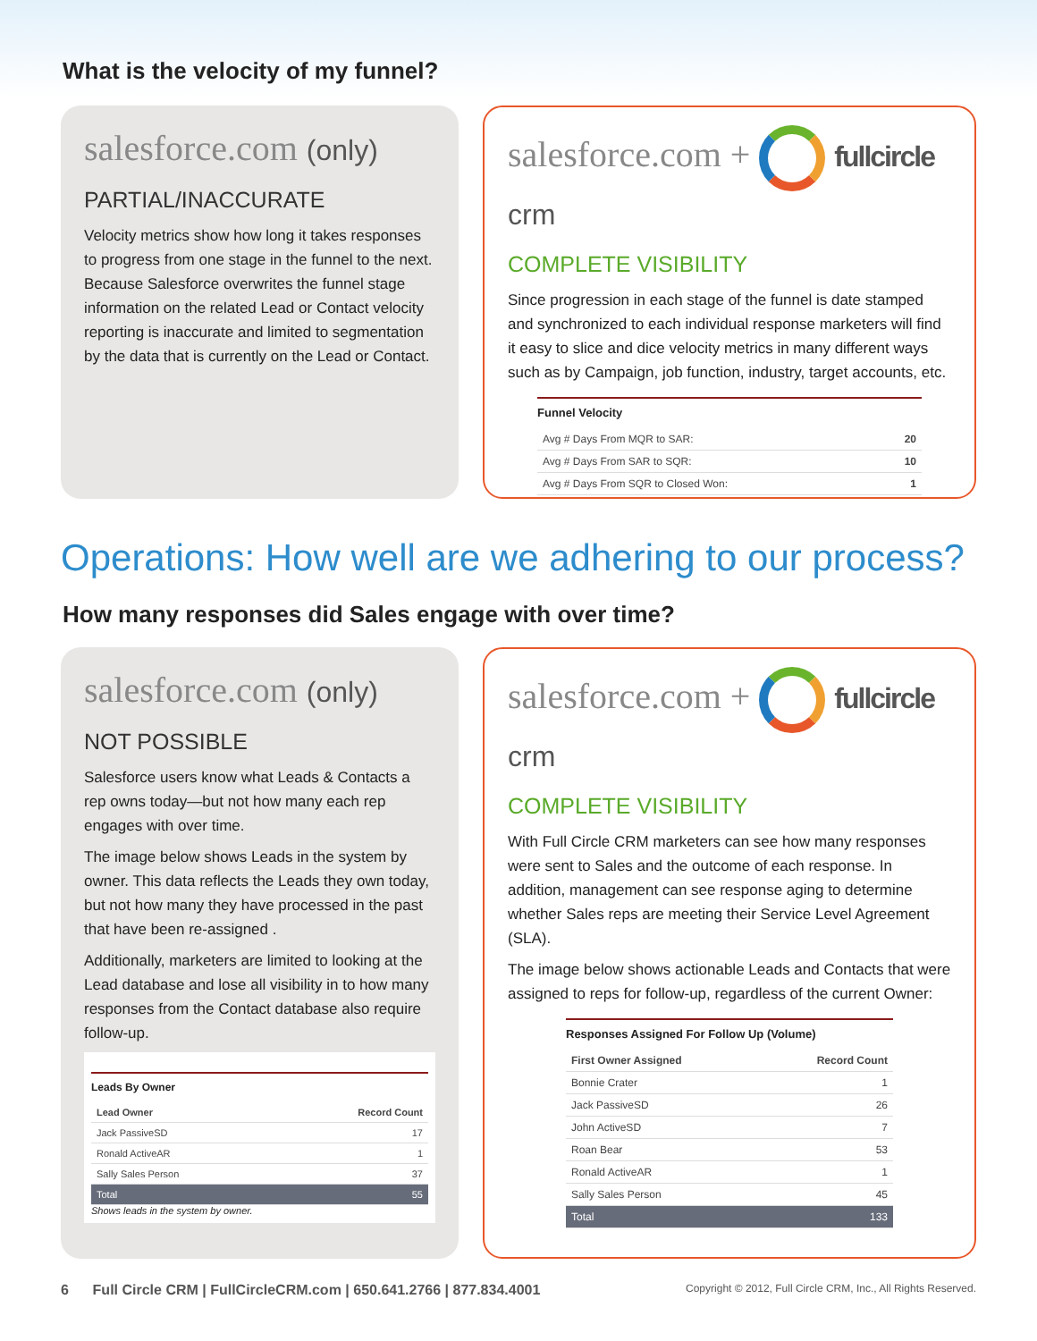What is the velocity of my funnel?
salesforce.com (only)
PARTIAL/INACCURATE
Velocity metrics show how long it takes responses to progress from one stage in the funnel to the next. Because Salesforce overwrites the funnel stage information on the related Lead or Contact velocity reporting is inaccurate and limited to segmentation by the data that is currently on the Lead or Contact.
salesforce.com + fullcircle crm
COMPLETE VISIBILITY
Since progression in each stage of the funnel is date stamped and synchronized to each individual response marketers will find it easy to slice and dice velocity metrics in many different ways such as by Campaign, job function, industry, target accounts, etc.
Funnel Velocity
| Avg # Days From MQR to SAR: | 20 |
| Avg # Days From SAR to SQR: | 10 |
| Avg # Days From SQR to Closed Won: | 1 |
Operations: How well are we adhering to our process?
How many responses did Sales engage with over time?
salesforce.com (only)
NOT POSSIBLE
Salesforce users know what Leads & Contacts a rep owns today—but not how many each rep engages with over time.
The image below shows Leads in the system by owner. This data reflects the Leads they own today, but not how many they have processed in the past that have been re-assigned .
Additionally, marketers are limited to looking at the Lead database and lose all visibility in to how many responses from the Contact database also require follow-up.
Leads By Owner
| Lead Owner | Record Count |
| --- | --- |
| Jack PassiveSD | 17 |
| Ronald ActiveAR | 1 |
| Sally Sales Person | 37 |
| Total | 55 |
Shows leads in the system by owner.
salesforce.com + fullcircle crm
COMPLETE VISIBILITY
With Full Circle CRM marketers can see how many responses were sent to Sales and the outcome of each response. In addition, management can see response aging to determine whether Sales reps are meeting their Service Level Agreement (SLA).
The image below shows actionable Leads and Contacts that were assigned to reps for follow-up, regardless of the current Owner:
Responses Assigned For Follow Up (Volume)
| First Owner Assigned | Record Count |
| --- | --- |
| Bonnie Crater | 1 |
| Jack PassiveSD | 26 |
| John ActiveSD | 7 |
| Roan Bear | 53 |
| Ronald ActiveAR | 1 |
| Sally Sales Person | 45 |
| Total | 133 |
6 Full Circle CRM | FullCircleCRM.com | 650.641.2766 | 877.834.4001
Copyright © 2012, Full Circle CRM, Inc., All Rights Reserved.